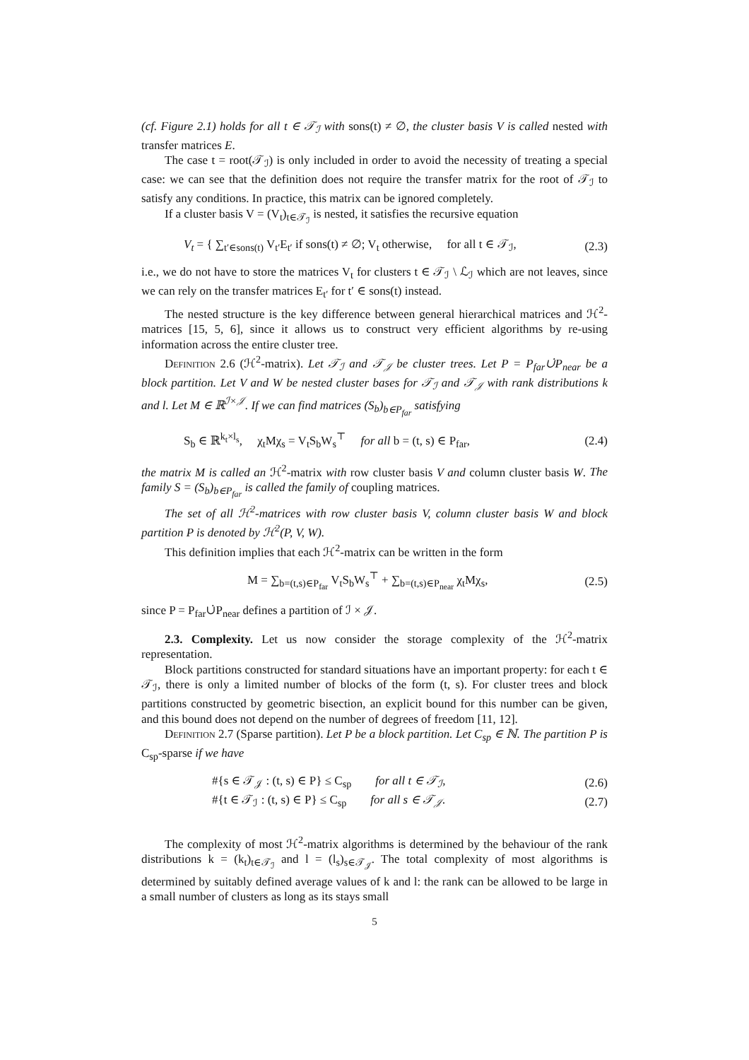(cf. Figure 2.1) holds for all t ∈ 𝒯<sub>ℐ</sub> with sons(t) ≠ ∅, the cluster basis V is called nested with transfer matrices E.
The case t = root(𝒯<sub>ℐ</sub>) is only included in order to avoid the necessity of treating a special case: we can see that the definition does not require the transfer matrix for the root of 𝒯<sub>ℐ</sub> to satisfy any conditions. In practice, this matrix can be ignored completely.
If a cluster basis V = (V<sub>t</sub>)<sub>t∈𝒯<sub>ℐ</sub></sub> is nested, it satisfies the recursive equation
V<sub>t</sub> = { ∑<sub>t′∈sons(t)</sub> V<sub>t′</sub>E<sub>t′</sub> if sons(t) ≠ ∅; V<sub>t</sub> otherwise, for all t ∈ 𝒯<sub>ℐ</sub>, (2.3)
i.e., we do not have to store the matrices V<sub>t</sub> for clusters t ∈ 𝒯<sub>ℐ</sub> \ ℒ<sub>ℐ</sub> which are not leaves, since we can rely on the transfer matrices E<sub>t′</sub> for t′ ∈ sons(t) instead.
The nested structure is the key difference between general hierarchical matrices and ℋ<sup>2</sup>-matrices [15, 5, 6], since it allows us to construct very efficient algorithms by re-using information across the entire cluster tree.
Definition 2.6 (ℋ<sup>2</sup>-matrix). Let 𝒯<sub>ℐ</sub> and 𝒯<sub>𝒥</sub> be cluster trees. Let P = P<sub>far</sub>∪̇P<sub>near</sub> be a block partition. Let V and W be nested cluster bases for 𝒯<sub>ℐ</sub> and 𝒯<sub>𝒥</sub> with rank distributions k and l. Let M ∈ ℝ<sup>ℐ×𝒥</sup>. If we can find matrices (S<sub>b</sub>)<sub>b∈P<sub>far</sub></sub> satisfying
S<sub>b</sub> ∈ ℝ<sup>k<sub>t</sub>×l<sub>s</sub></sup>, χ<sub>t</sub>Mχ<sub>s</sub> = V<sub>t</sub>S<sub>b</sub>W<sub>s</sub><sup>⊤</sup> for all b = (t, s) ∈ P<sub>far</sub>, (2.4)
the matrix M is called an ℋ<sup>2</sup>-matrix with row cluster basis V and column cluster basis W. The family S = (S<sub>b</sub>)<sub>b∈P<sub>far</sub></sub> is called the family of coupling matrices.
The set of all ℋ<sup>2</sup>-matrices with row cluster basis V, column cluster basis W and block partition P is denoted by ℋ<sup>2</sup>(P, V, W).
This definition implies that each ℋ<sup>2</sup>-matrix can be written in the form
M = ∑<sub>b=(t,s)∈P<sub>far</sub></sub> V<sub>t</sub>S<sub>b</sub>W<sub>s</sub><sup>⊤</sup> + ∑<sub>b=(t,s)∈P<sub>near</sub></sub> χ<sub>t</sub>Mχ<sub>s</sub>, (2.5)
since P = P<sub>far</sub>∪̇P<sub>near</sub> defines a partition of ℐ × 𝒥.
2.3. Complexity. Let us now consider the storage complexity of the ℋ<sup>2</sup>-matrix representation.
Block partitions constructed for standard situations have an important property: for each t ∈ 𝒯<sub>ℐ</sub>, there is only a limited number of blocks of the form (t, s). For cluster trees and block partitions constructed by geometric bisection, an explicit bound for this number can be given, and this bound does not depend on the number of degrees of freedom [11, 12].
Definition 2.7 (Sparse partition). Let P be a block partition. Let C<sub>sp</sub> ∈ ℕ. The partition P is C<sub>sp</sub>-sparse if we have
#{s ∈ 𝒯<sub>𝒥</sub> : (t, s) ∈ P} ≤ C<sub>sp</sub> for all t ∈ 𝒯<sub>ℐ</sub>, (2.6)
#{t ∈ 𝒯<sub>ℐ</sub> : (t, s) ∈ P} ≤ C<sub>sp</sub> for all s ∈ 𝒯<sub>𝒥</sub>. (2.7)
The complexity of most ℋ<sup>2</sup>-matrix algorithms is determined by the behaviour of the rank distributions k = (k<sub>t</sub>)<sub>t∈𝒯<sub>ℐ</sub></sub> and l = (l<sub>s</sub>)<sub>s∈𝒯<sub>𝒥</sub></sub>. The total complexity of most algorithms is determined by suitably defined average values of k and l: the rank can be allowed to be large in a small number of clusters as long as its stays small
5